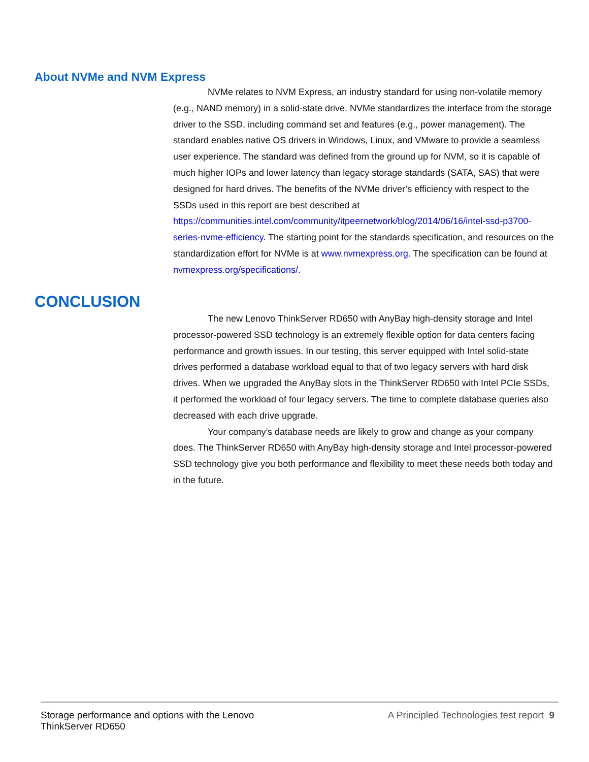About NVMe and NVM Express
NVMe relates to NVM Express, an industry standard for using non-volatile memory (e.g., NAND memory) in a solid-state drive. NVMe standardizes the interface from the storage driver to the SSD, including command set and features (e.g., power management). The standard enables native OS drivers in Windows, Linux, and VMware to provide a seamless user experience. The standard was defined from the ground up for NVM, so it is capable of much higher IOPs and lower latency than legacy storage standards (SATA, SAS) that were designed for hard drives. The benefits of the NVMe driver’s efficiency with respect to the SSDs used in this report are best described at https://communities.intel.com/community/itpeernetwork/blog/2014/06/16/intel-ssd-p3700-series-nvme-efficiency. The starting point for the standards specification, and resources on the standardization effort for NVMe is at www.nvmexpress.org. The specification can be found at nvmexpress.org/specifications/.
CONCLUSION
The new Lenovo ThinkServer RD650 with AnyBay high-density storage and Intel processor-powered SSD technology is an extremely flexible option for data centers facing performance and growth issues. In our testing, this server equipped with Intel solid-state drives performed a database workload equal to that of two legacy servers with hard disk drives. When we upgraded the AnyBay slots in the ThinkServer RD650 with Intel PCIe SSDs, it performed the workload of four legacy servers. The time to complete database queries also decreased with each drive upgrade.
Your company’s database needs are likely to grow and change as your company does. The ThinkServer RD650 with AnyBay high-density storage and Intel processor-powered SSD technology give you both performance and flexibility to meet these needs both today and in the future.
Storage performance and options with the Lenovo
ThinkServer RD650
A Principled Technologies test report 9